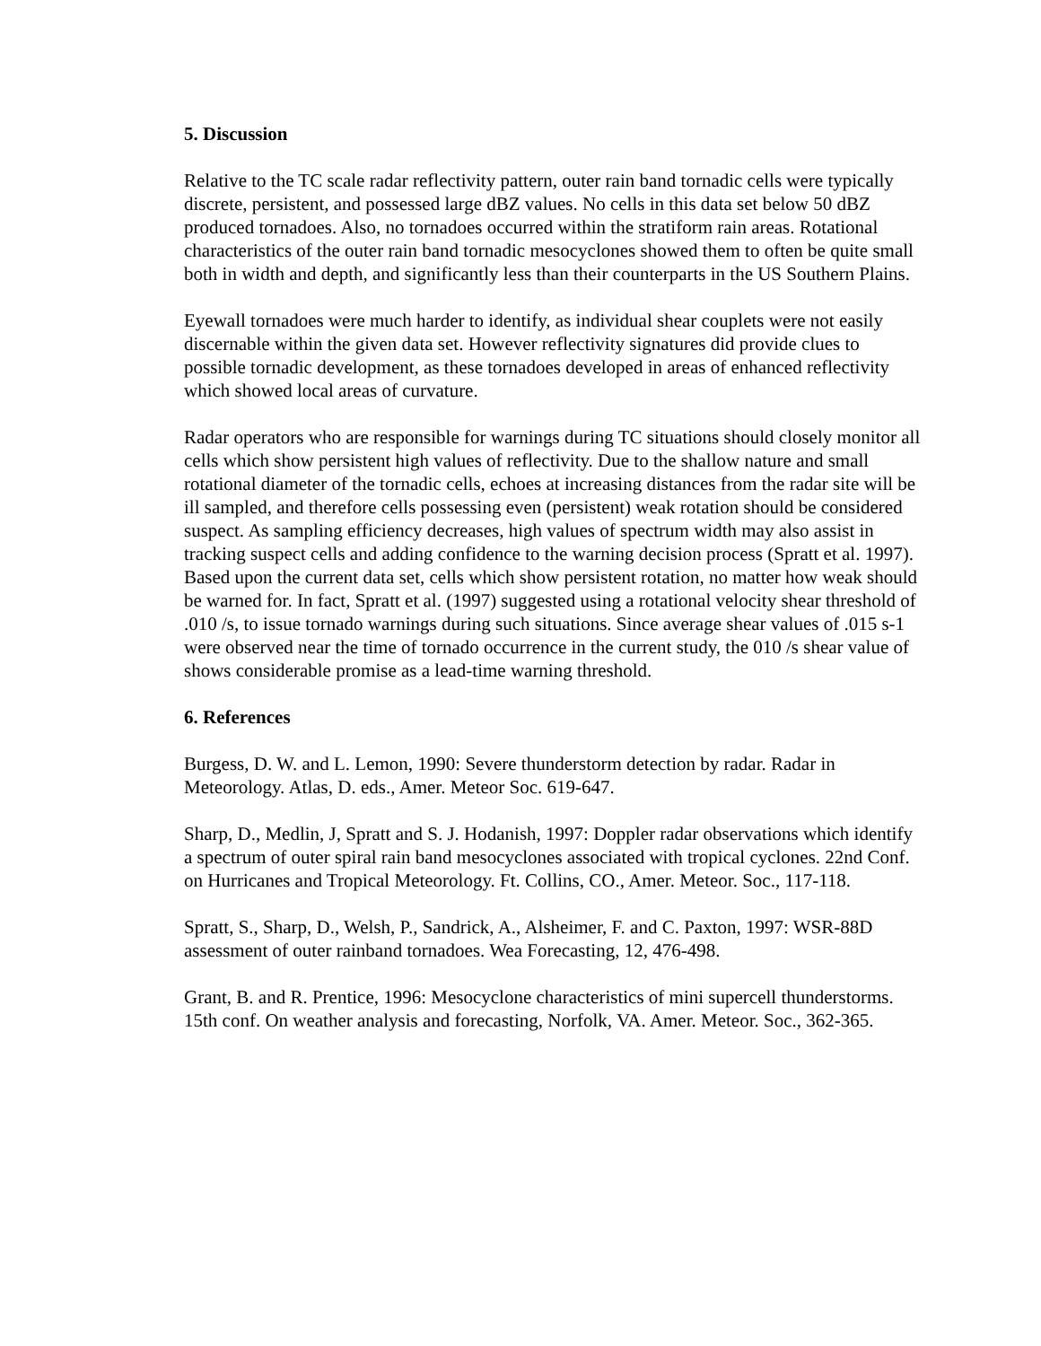5. Discussion
Relative to the TC scale radar reflectivity pattern, outer rain band tornadic cells were typically discrete, persistent, and possessed large dBZ values. No cells in this data set below 50 dBZ produced tornadoes. Also, no tornadoes occurred within the stratiform rain areas. Rotational characteristics of the outer rain band tornadic mesocyclones showed them to often be quite small both in width and depth, and significantly less than their counterparts in the US Southern Plains.
Eyewall tornadoes were much harder to identify, as individual shear couplets were not easily discernable within the given data set. However reflectivity signatures did provide clues to possible tornadic development, as these tornadoes developed in areas of enhanced reflectivity which showed local areas of curvature.
Radar operators who are responsible for warnings during TC situations should closely monitor all cells which show persistent high values of reflectivity. Due to the shallow nature and small rotational diameter of the tornadic cells, echoes at increasing distances from the radar site will be ill sampled, and therefore cells possessing even (persistent) weak rotation should be considered suspect. As sampling efficiency decreases, high values of spectrum width may also assist in tracking suspect cells and adding confidence to the warning decision process (Spratt et al. 1997). Based upon the current data set, cells which show persistent rotation, no matter how weak should be warned for. In fact, Spratt et al. (1997) suggested using a rotational velocity shear threshold of .010 /s, to issue tornado warnings during such situations. Since average shear values of .015 s-1 were observed near the time of tornado occurrence in the current study, the 010 /s shear value of shows considerable promise as a lead-time warning threshold.
6. References
Burgess, D. W. and L. Lemon, 1990: Severe thunderstorm detection by radar. Radar in Meteorology. Atlas, D. eds., Amer. Meteor Soc. 619-647.
Sharp, D., Medlin, J, Spratt and S. J. Hodanish, 1997: Doppler radar observations which identify a spectrum of outer spiral rain band mesocyclones associated with tropical cyclones. 22nd Conf. on Hurricanes and Tropical Meteorology. Ft. Collins, CO., Amer. Meteor. Soc., 117-118.
Spratt, S., Sharp, D., Welsh, P., Sandrick, A., Alsheimer, F. and C. Paxton, 1997: WSR-88D assessment of outer rainband tornadoes. Wea Forecasting, 12, 476-498.
Grant, B. and R. Prentice, 1996: Mesocyclone characteristics of mini supercell thunderstorms. 15th conf. On weather analysis and forecasting, Norfolk, VA. Amer. Meteor. Soc., 362-365.